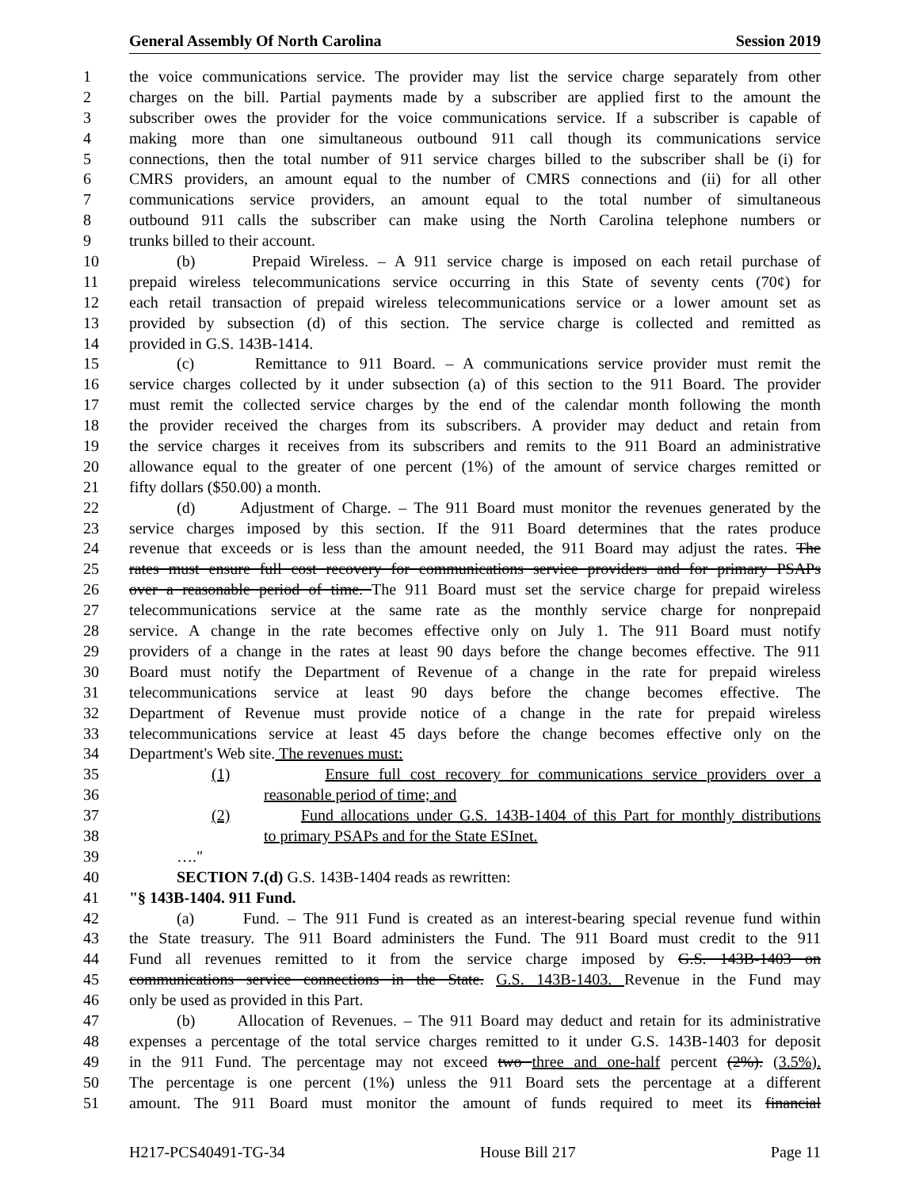General Assembly Of North Carolina Session 2019
1 the voice communications service. The provider may list the service charge separately from other
2 charges on the bill. Partial payments made by a subscriber are applied first to the amount the
3 subscriber owes the provider for the voice communications service. If a subscriber is capable of
4 making more than one simultaneous outbound 911 call though its communications service
5 connections, then the total number of 911 service charges billed to the subscriber shall be (i) for
6 CMRS providers, an amount equal to the number of CMRS connections and (ii) for all other
7 communications service providers, an amount equal to the total number of simultaneous
8 outbound 911 calls the subscriber can make using the North Carolina telephone numbers or
9 trunks billed to their account.
10 (b) Prepaid Wireless. – A 911 service charge is imposed on each retail purchase of
11 prepaid wireless telecommunications service occurring in this State of seventy cents (70¢) for
12 each retail transaction of prepaid wireless telecommunications service or a lower amount set as
13 provided by subsection (d) of this section. The service charge is collected and remitted as
14 provided in G.S. 143B-1414.
15 (c) Remittance to 911 Board. – A communications service provider must remit the
16 service charges collected by it under subsection (a) of this section to the 911 Board. The provider
17 must remit the collected service charges by the end of the calendar month following the month
18 the provider received the charges from its subscribers. A provider may deduct and retain from
19 the service charges it receives from its subscribers and remits to the 911 Board an administrative
20 allowance equal to the greater of one percent (1%) of the amount of service charges remitted or
21 fifty dollars ($50.00) a month.
22 (d) Adjustment of Charge. – The 911 Board must monitor the revenues generated by the
23 service charges imposed by this section. If the 911 Board determines that the rates produce
24 revenue that exceeds or is less than the amount needed, the 911 Board may adjust the rates. The
25 rates must ensure full cost recovery for communications service providers and for primary PSAPs
26 over a reasonable period of time. The 911 Board must set the service charge for prepaid wireless
27 telecommunications service at the same rate as the monthly service charge for nonprepaid
28 service. A change in the rate becomes effective only on July 1. The 911 Board must notify
29 providers of a change in the rates at least 90 days before the change becomes effective. The 911
30 Board must notify the Department of Revenue of a change in the rate for prepaid wireless
31 telecommunications service at least 90 days before the change becomes effective. The
32 Department of Revenue must provide notice of a change in the rate for prepaid wireless
33 telecommunications service at least 45 days before the change becomes effective only on the
34 Department's Web site. The revenues must:
35 (1) Ensure full cost recovery for communications service providers over a
36 reasonable period of time; and
37 (2) Fund allocations under G.S. 143B-1404 of this Part for monthly distributions
38 to primary PSAPs and for the State ESInet.
39 …."
40 SECTION 7.(d) G.S. 143B-1404 reads as rewritten:
41 "§ 143B-1404. 911 Fund.
42 (a) Fund. – The 911 Fund is created as an interest-bearing special revenue fund within
43 the State treasury. The 911 Board administers the Fund. The 911 Board must credit to the 911
44 Fund all revenues remitted to it from the service charge imposed by G.S. 143B-1403 on
45 communications service connections in the State. G.S. 143B-1403. Revenue in the Fund may
46 only be used as provided in this Part.
47 (b) Allocation of Revenues. – The 911 Board may deduct and retain for its administrative
48 expenses a percentage of the total service charges remitted to it under G.S. 143B-1403 for deposit
49 in the 911 Fund. The percentage may not exceed two three and one-half percent (2%). (3.5%).
50 The percentage is one percent (1%) unless the 911 Board sets the percentage at a different
51 amount. The 911 Board must monitor the amount of funds required to meet its financial
H217-PCS40491-TG-34 House Bill 217 Page 11